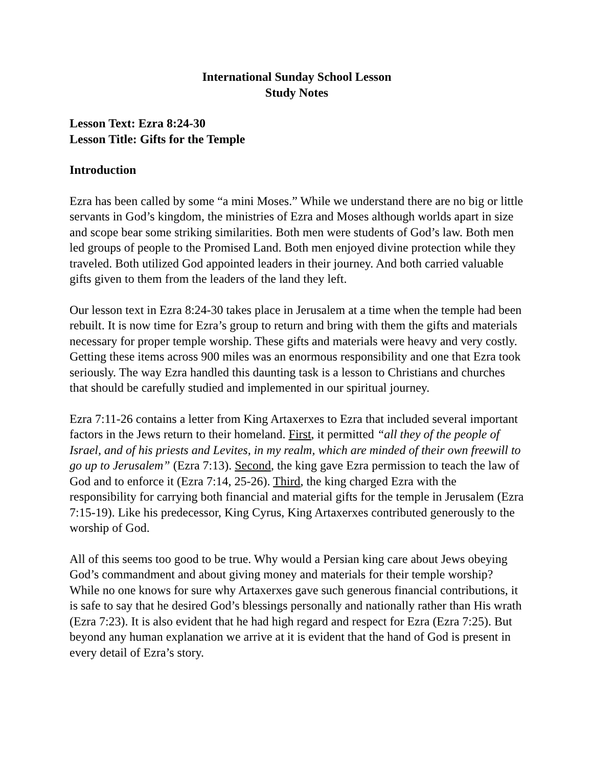International Sunday School Lesson
Study Notes
Lesson Text: Ezra 8:24-30
Lesson Title: Gifts for the Temple
Introduction
Ezra has been called by some “a mini Moses.” While we understand there are no big or little servants in God’s kingdom, the ministries of Ezra and Moses although worlds apart in size and scope bear some striking similarities. Both men were students of God’s law. Both men led groups of people to the Promised Land. Both men enjoyed divine protection while they traveled. Both utilized God appointed leaders in their journey. And both carried valuable gifts given to them from the leaders of the land they left.
Our lesson text in Ezra 8:24-30 takes place in Jerusalem at a time when the temple had been rebuilt. It is now time for Ezra’s group to return and bring with them the gifts and materials necessary for proper temple worship. These gifts and materials were heavy and very costly. Getting these items across 900 miles was an enormous responsibility and one that Ezra took seriously. The way Ezra handled this daunting task is a lesson to Christians and churches that should be carefully studied and implemented in our spiritual journey.
Ezra 7:11-26 contains a letter from King Artaxerxes to Ezra that included several important factors in the Jews return to their homeland. First, it permitted “all they of the people of Israel, and of his priests and Levites, in my realm, which are minded of their own freewill to go up to Jerusalem” (Ezra 7:13). Second, the king gave Ezra permission to teach the law of God and to enforce it (Ezra 7:14, 25-26). Third, the king charged Ezra with the responsibility for carrying both financial and material gifts for the temple in Jerusalem (Ezra 7:15-19). Like his predecessor, King Cyrus, King Artaxerxes contributed generously to the worship of God.
All of this seems too good to be true. Why would a Persian king care about Jews obeying God’s commandment and about giving money and materials for their temple worship? While no one knows for sure why Artaxerxes gave such generous financial contributions, it is safe to say that he desired God’s blessings personally and nationally rather than His wrath (Ezra 7:23). It is also evident that he had high regard and respect for Ezra (Ezra 7:25). But beyond any human explanation we arrive at it is evident that the hand of God is present in every detail of Ezra’s story.